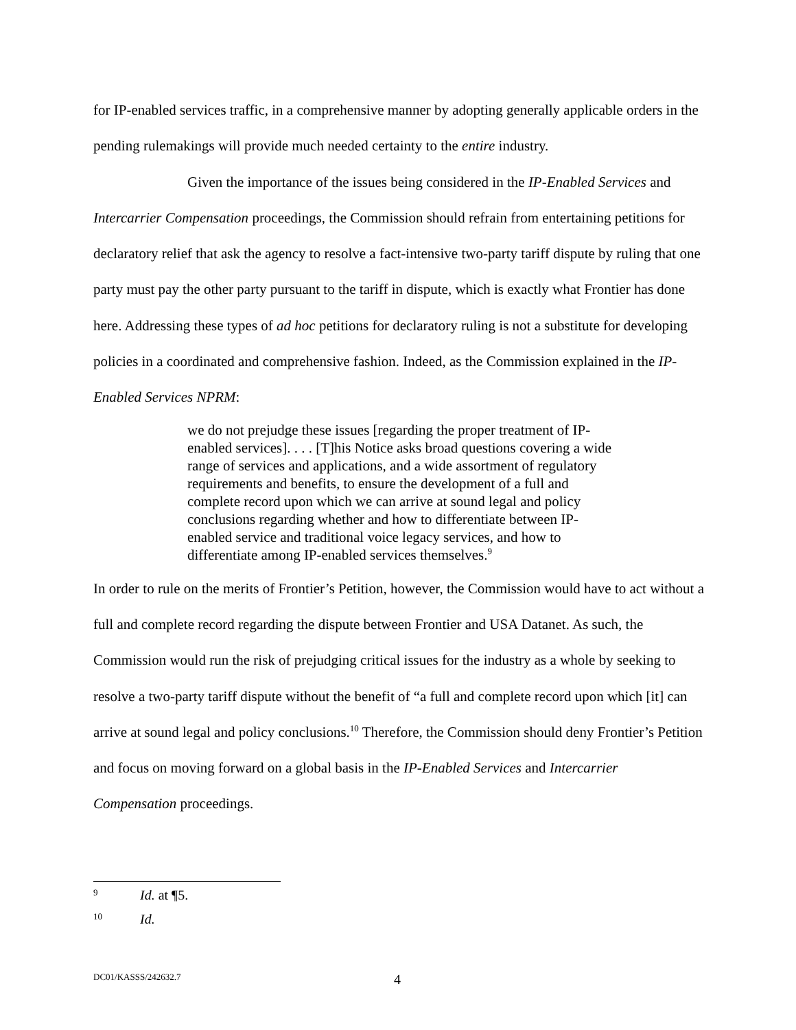for IP-enabled services traffic, in a comprehensive manner by adopting generally applicable orders in the pending rulemakings will provide much needed certainty to the entire industry.
Given the importance of the issues being considered in the IP-Enabled Services and Intercarrier Compensation proceedings, the Commission should refrain from entertaining petitions for declaratory relief that ask the agency to resolve a fact-intensive two-party tariff dispute by ruling that one party must pay the other party pursuant to the tariff in dispute, which is exactly what Frontier has done here. Addressing these types of ad hoc petitions for declaratory ruling is not a substitute for developing policies in a coordinated and comprehensive fashion. Indeed, as the Commission explained in the IP-Enabled Services NPRM:
we do not prejudge these issues [regarding the proper treatment of IP-enabled services]. . . . [T]his Notice asks broad questions covering a wide range of services and applications, and a wide assortment of regulatory requirements and benefits, to ensure the development of a full and complete record upon which we can arrive at sound legal and policy conclusions regarding whether and how to differentiate between IP-enabled service and traditional voice legacy services, and how to differentiate among IP-enabled services themselves.<sup>9</sup>
In order to rule on the merits of Frontier’s Petition, however, the Commission would have to act without a full and complete record regarding the dispute between Frontier and USA Datanet. As such, the Commission would run the risk of prejudging critical issues for the industry as a whole by seeking to resolve a two-party tariff dispute without the benefit of “a full and complete record upon which [it] can arrive at sound legal and policy conclusions.<sup>10</sup> Therefore, the Commission should deny Frontier’s Petition and focus on moving forward on a global basis in the IP-Enabled Services and Intercarrier Compensation proceedings.
9 Id. at ¶5.
10 Id.
DC01/KASSS/242632.7 4